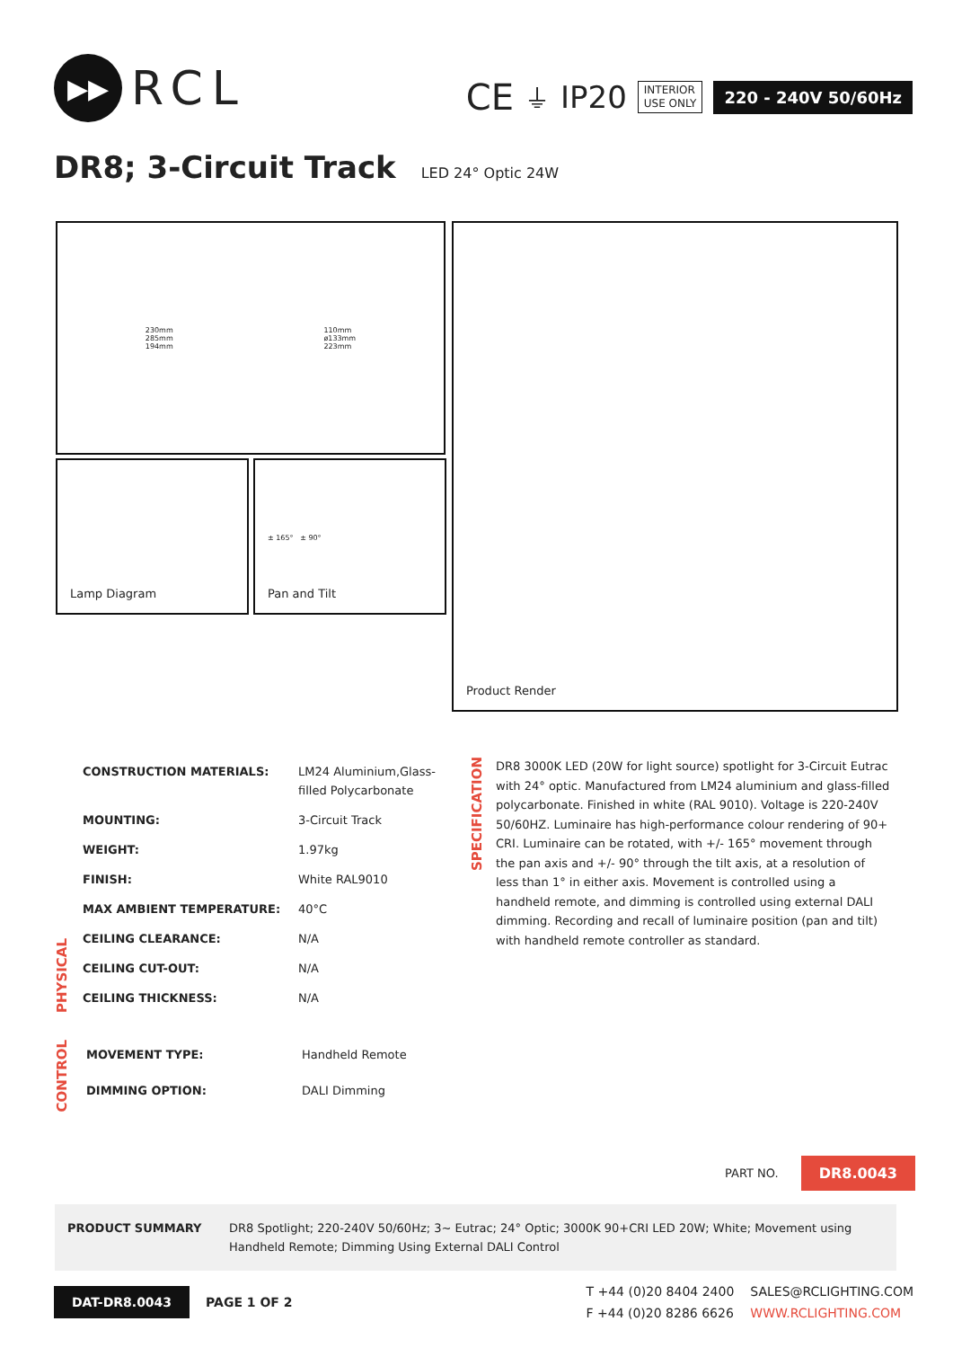▶▶
RCL
CE ⏚ IP20
INTERIOR
USE ONLY
220 - 240V 50/60Hz
DR8; 3-Circuit Track LED 24° Optic 24W
230mm
285mm
194mm
110mm
ø133mm
223mm
Lamp Diagram
± 165° ± 90°
Pan and Tilt
Product Render
PHYSICAL
| CONSTRUCTION MATERIALS: | LM24 Aluminium,Glass-filled Polycarbonate |
| MOUNTING: | 3-Circuit Track |
| WEIGHT: | 1.97kg |
| FINISH: | White RAL9010 |
| MAX AMBIENT TEMPERATURE: | 40°C |
| CEILING CLEARANCE: | N/A |
| CEILING CUT-OUT: | N/A |
| CEILING THICKNESS: | N/A |
SPECIFICATION
DR8 3000K LED (20W for light source) spotlight for 3-Circuit Eutrac with 24° optic. Manufactured from LM24 aluminium and glass-filled polycarbonate. Finished in white (RAL 9010). Voltage is 220-240V 50/60HZ. Luminaire has high-performance colour rendering of 90+ CRI. Luminaire can be rotated, with +/- 165° movement through the pan axis and +/- 90° through the tilt axis, at a resolution of less than 1° in either axis. Movement is controlled using a handheld remote, and dimming is controlled using external DALI dimming. Recording and recall of luminaire position (pan and tilt) with handheld remote controller as standard.
CONTROL
| MOVEMENT TYPE: | Handheld Remote |
| DIMMING OPTION: | DALI Dimming |
PART NO. DR8.0043
PRODUCT SUMMARY DR8 Spotlight; 220-240V 50/60Hz; 3~ Eutrac; 24° Optic; 3000K 90+CRI LED 20W; White; Movement using Handheld Remote; Dimming Using External DALI Control
DAT-DR8.0043 PAGE 1 OF 2
T +44 (0)20 8404 2400
F +44 (0)20 8286 6626
SALES@RCLIGHTING.COM
WWW.RCLIGHTING.COM